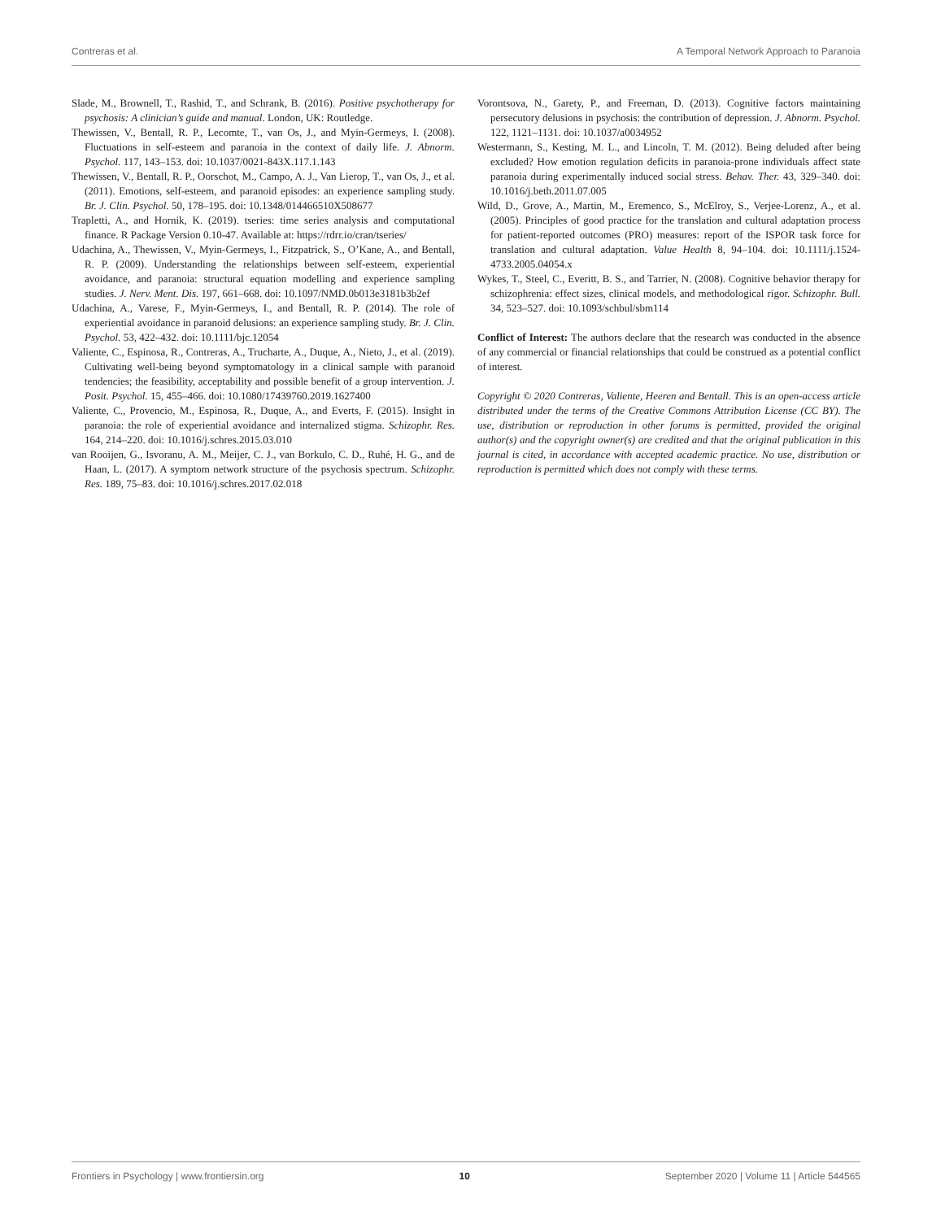Contreras et al. A Temporal Network Approach to Paranoia
Slade, M., Brownell, T., Rashid, T., and Schrank, B. (2016). Positive psychotherapy for psychosis: A clinician’s guide and manual. London, UK: Routledge.
Thewissen, V., Bentall, R. P., Lecomte, T., van Os, J., and Myin-Germeys, I. (2008). Fluctuations in self-esteem and paranoia in the context of daily life. J. Abnorm. Psychol. 117, 143–153. doi: 10.1037/0021-843X.117.1.143
Thewissen, V., Bentall, R. P., Oorschot, M., Campo, A. J., Van Lierop, T., van Os, J., et al. (2011). Emotions, self-esteem, and paranoid episodes: an experience sampling study. Br. J. Clin. Psychol. 50, 178–195. doi: 10.1348/014466510X508677
Trapletti, A., and Hornik, K. (2019). tseries: time series analysis and computational finance. R Package Version 0.10-47. Available at: https://rdrr.io/cran/tseries/
Udachina, A., Thewissen, V., Myin-Germeys, I., Fitzpatrick, S., O’Kane, A., and Bentall, R. P. (2009). Understanding the relationships between self-esteem, experiential avoidance, and paranoia: structural equation modelling and experience sampling studies. J. Nerv. Ment. Dis. 197, 661–668. doi: 10.1097/NMD.0b013e3181b3b2ef
Udachina, A., Varese, F., Myin-Germeys, I., and Bentall, R. P. (2014). The role of experiential avoidance in paranoid delusions: an experience sampling study. Br. J. Clin. Psychol. 53, 422–432. doi: 10.1111/bjc.12054
Valiente, C., Espinosa, R., Contreras, A., Trucharte, A., Duque, A., Nieto, J., et al. (2019). Cultivating well-being beyond symptomatology in a clinical sample with paranoid tendencies; the feasibility, acceptability and possible benefit of a group intervention. J. Posit. Psychol. 15, 455–466. doi: 10.1080/17439760.2019.1627400
Valiente, C., Provencio, M., Espinosa, R., Duque, A., and Everts, F. (2015). Insight in paranoia: the role of experiential avoidance and internalized stigma. Schizophr. Res. 164, 214–220. doi: 10.1016/j.schres.2015.03.010
van Rooijen, G., Isvoranu, A. M., Meijer, C. J., van Borkulo, C. D., Ruhé, H. G., and de Haan, L. (2017). A symptom network structure of the psychosis spectrum. Schizophr. Res. 189, 75–83. doi: 10.1016/j.schres.2017.02.018
Vorontsova, N., Garety, P., and Freeman, D. (2013). Cognitive factors maintaining persecutory delusions in psychosis: the contribution of depression. J. Abnorm. Psychol. 122, 1121–1131. doi: 10.1037/a0034952
Westermann, S., Kesting, M. L., and Lincoln, T. M. (2012). Being deluded after being excluded? How emotion regulation deficits in paranoia-prone individuals affect state paranoia during experimentally induced social stress. Behav. Ther. 43, 329–340. doi: 10.1016/j.beth.2011.07.005
Wild, D., Grove, A., Martin, M., Eremenco, S., McElroy, S., Verjee-Lorenz, A., et al. (2005). Principles of good practice for the translation and cultural adaptation process for patient-reported outcomes (PRO) measures: report of the ISPOR task force for translation and cultural adaptation. Value Health 8, 94–104. doi: 10.1111/j.1524-4733.2005.04054.x
Wykes, T., Steel, C., Everitt, B. S., and Tarrier, N. (2008). Cognitive behavior therapy for schizophrenia: effect sizes, clinical models, and methodological rigor. Schizophr. Bull. 34, 523–527. doi: 10.1093/schbul/sbm114
Conflict of Interest: The authors declare that the research was conducted in the absence of any commercial or financial relationships that could be construed as a potential conflict of interest.
Copyright © 2020 Contreras, Valiente, Heeren and Bentall. This is an open-access article distributed under the terms of the Creative Commons Attribution License (CC BY). The use, distribution or reproduction in other forums is permitted, provided the original author(s) and the copyright owner(s) are credited and that the original publication in this journal is cited, in accordance with accepted academic practice. No use, distribution or reproduction is permitted which does not comply with these terms.
Frontiers in Psychology | www.frontiersin.org 10 September 2020 | Volume 11 | Article 544565